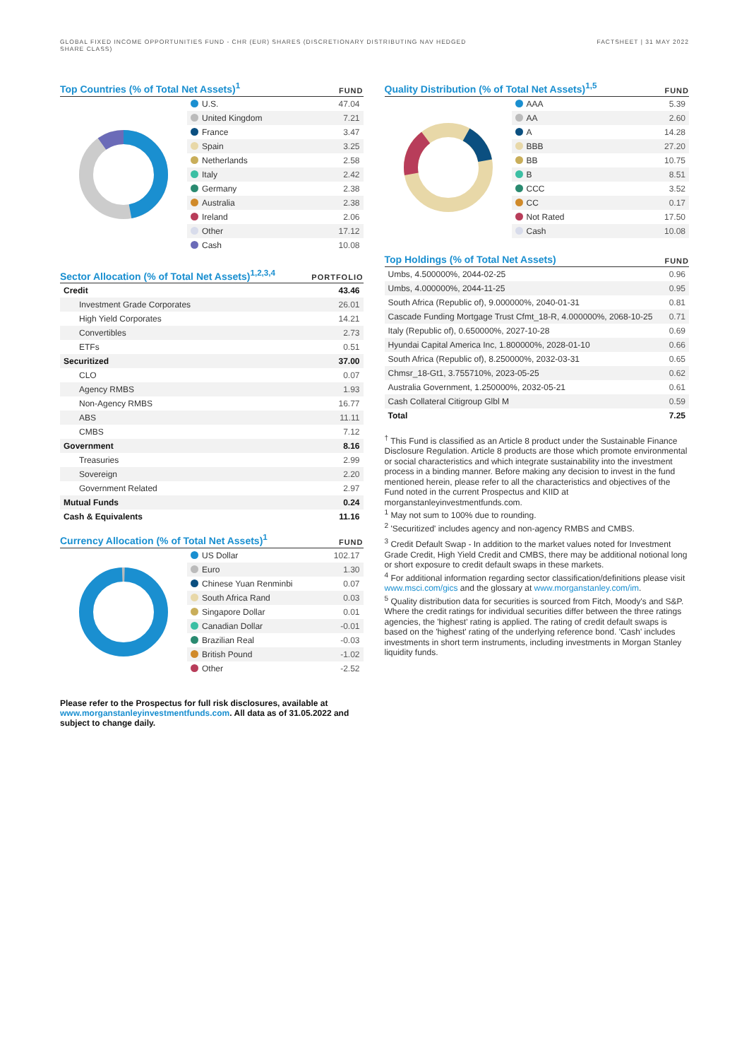GLOBAL FIXED INCOME OPPORTUNITIES FUND - CHR (EUR) SHARES (DISCRETIONARY DISTRIBUTING NAV HEDGED SHARE CLASS)
FACTSHEET | 31 MAY 2022
Top Countries (% of Total Net Assets)<sup>1</sup>
FUND
| U.S. | 47.04 |
| United Kingdom | 7.21 |
| France | 3.47 |
| Spain | 3.25 |
| Netherlands | 2.58 |
| Italy | 2.42 |
| Germany | 2.38 |
| Australia | 2.38 |
| Ireland | 2.06 |
| Other | 17.12 |
| Cash | 10.08 |
Sector Allocation (% of Total Net Assets)<sup>1,2,3,4</sup>
PORTFOLIO
| Credit | 43.46 |
| Investment Grade Corporates | 26.01 |
| High Yield Corporates | 14.21 |
| Convertibles | 2.73 |
| ETFs | 0.51 |
| Securitized | 37.00 |
| CLO | 0.07 |
| Agency RMBS | 1.93 |
| Non-Agency RMBS | 16.77 |
| ABS | 11.11 |
| CMBS | 7.12 |
| Government | 8.16 |
| Treasuries | 2.99 |
| Sovereign | 2.20 |
| Government Related | 2.97 |
| Mutual Funds | 0.24 |
| Cash & Equivalents | 11.16 |
Currency Allocation (% of Total Net Assets)<sup>1</sup>
FUND
| US Dollar | 102.17 |
| Euro | 1.30 |
| Chinese Yuan Renminbi | 0.07 |
| South Africa Rand | 0.03 |
| Singapore Dollar | 0.01 |
| Canadian Dollar | -0.01 |
| Brazilian Real | -0.03 |
| British Pound | -1.02 |
| Other | -2.52 |
Please refer to the Prospectus for full risk disclosures, available at www.morganstanleyinvestmentfunds.com. All data as of 31.05.2022 and subject to change daily.
Quality Distribution (% of Total Net Assets)<sup>1,5</sup>
FUND
| AAA | 5.39 |
| AA | 2.60 |
| A | 14.28 |
| BBB | 27.20 |
| BB | 10.75 |
| B | 8.51 |
| CCC | 3.52 |
| CC | 0.17 |
| Not Rated | 17.50 |
| Cash | 10.08 |
Top Holdings (% of Total Net Assets)
FUND
| Umbs, 4.500000%, 2044-02-25 | 0.96 |
| Umbs, 4.000000%, 2044-11-25 | 0.95 |
| South Africa (Republic of), 9.000000%, 2040-01-31 | 0.81 |
| Cascade Funding Mortgage Trust Cfmt_18-R, 4.000000%, 2068-10-25 | 0.71 |
| Italy (Republic of), 0.650000%, 2027-10-28 | 0.69 |
| Hyundai Capital America Inc, 1.800000%, 2028-01-10 | 0.66 |
| South Africa (Republic of), 8.250000%, 2032-03-31 | 0.65 |
| Chmsr_18-Gt1, 3.755710%, 2023-05-25 | 0.62 |
| Australia Government, 1.250000%, 2032-05-21 | 0.61 |
| Cash Collateral Citigroup Glbl M | 0.59 |
| Total | 7.25 |
<sup>†</sup> This Fund is classified as an Article 8 product under the Sustainable Finance Disclosure Regulation. Article 8 products are those which promote environmental or social characteristics and which integrate sustainability into the investment process in a binding manner. Before making any decision to invest in the fund mentioned herein, please refer to all the characteristics and objectives of the Fund noted in the current Prospectus and KIID at morganstanleyinvestmentfunds.com.
<sup>1</sup> May not sum to 100% due to rounding.
<sup>2</sup> 'Securitized' includes agency and non-agency RMBS and CMBS.
<sup>3</sup> Credit Default Swap - In addition to the market values noted for Investment Grade Credit, High Yield Credit and CMBS, there may be additional notional long or short exposure to credit default swaps in these markets.
<sup>4</sup> For additional information regarding sector classification/definitions please visit www.msci.com/gics and the glossary at www.morganstanley.com/im.
<sup>5</sup> Quality distribution data for securities is sourced from Fitch, Moody's and S&P. Where the credit ratings for individual securities differ between the three ratings agencies, the 'highest' rating is applied. The rating of credit default swaps is based on the 'highest' rating of the underlying reference bond. 'Cash' includes investments in short term instruments, including investments in Morgan Stanley liquidity funds.